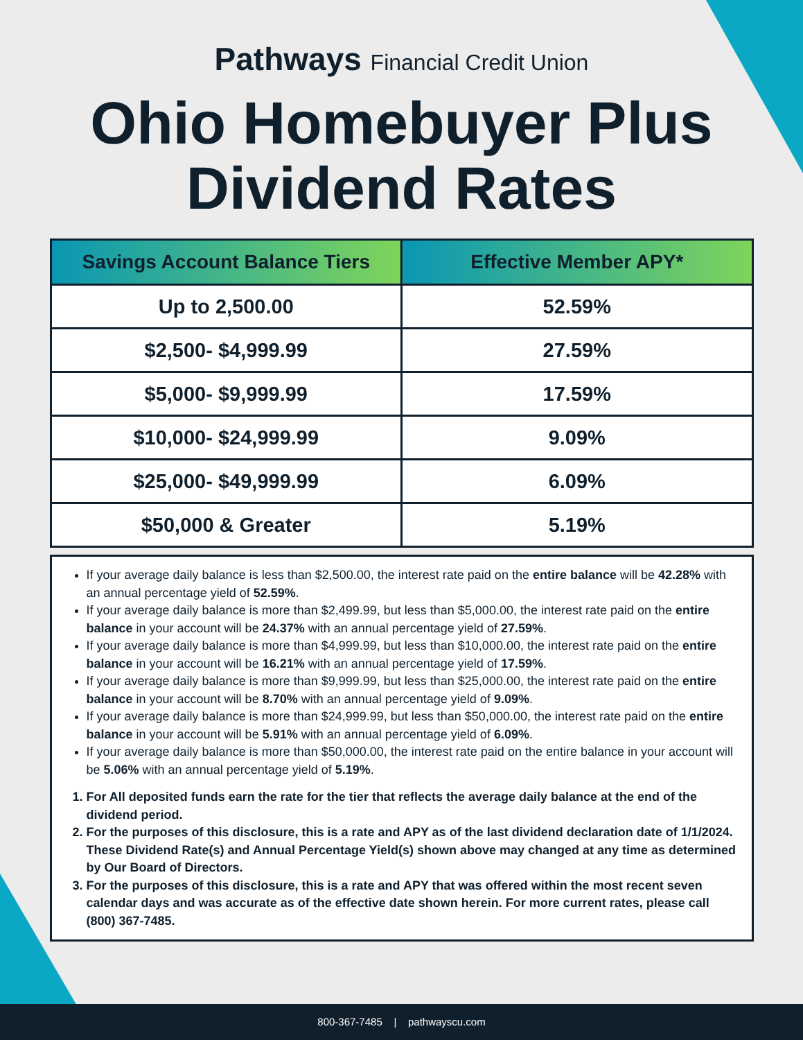Pathways Financial Credit Union
Ohio Homebuyer Plus
Dividend Rates
| Savings Account Balance Tiers | Effective Member APY* |
| --- | --- |
| Up to 2,500.00 | 52.59% |
| $2,500- $4,999.99 | 27.59% |
| $5,000- $9,999.99 | 17.59% |
| $10,000- $24,999.99 | 9.09% |
| $25,000- $49,999.99 | 6.09% |
| $50,000 & Greater | 5.19% |
If your average daily balance is less than $2,500.00, the interest rate paid on the entire balance will be 42.28% with an annual percentage yield of 52.59%.
If your average daily balance is more than $2,499.99, but less than $5,000.00, the interest rate paid on the entire balance in your account will be 24.37% with an annual percentage yield of 27.59%.
If your average daily balance is more than $4,999.99, but less than $10,000.00, the interest rate paid on the entire balance in your account will be 16.21% with an annual percentage yield of 17.59%.
If your average daily balance is more than $9,999.99, but less than $25,000.00, the interest rate paid on the entire balance in your account will be 8.70% with an annual percentage yield of 9.09%.
If your average daily balance is more than $24,999.99, but less than $50,000.00, the interest rate paid on the entire balance in your account will be 5.91% with an annual percentage yield of 6.09%.
If your average daily balance is more than $50,000.00, the interest rate paid on the entire balance in your account will be 5.06% with an annual percentage yield of 5.19%.
1. For All deposited funds earn the rate for the tier that reflects the average daily balance at the end of the dividend period.
2. For the purposes of this disclosure, this is a rate and APY as of the last dividend declaration date of 1/1/2024. These Dividend Rate(s) and Annual Percentage Yield(s) shown above may changed at any time as determined by Our Board of Directors.
3. For the purposes of this disclosure, this is a rate and APY that was offered within the most recent seven calendar days and was accurate as of the effective date shown herein. For more current rates, please call (800) 367-7485.
800-367-7485 | pathwayscu.com